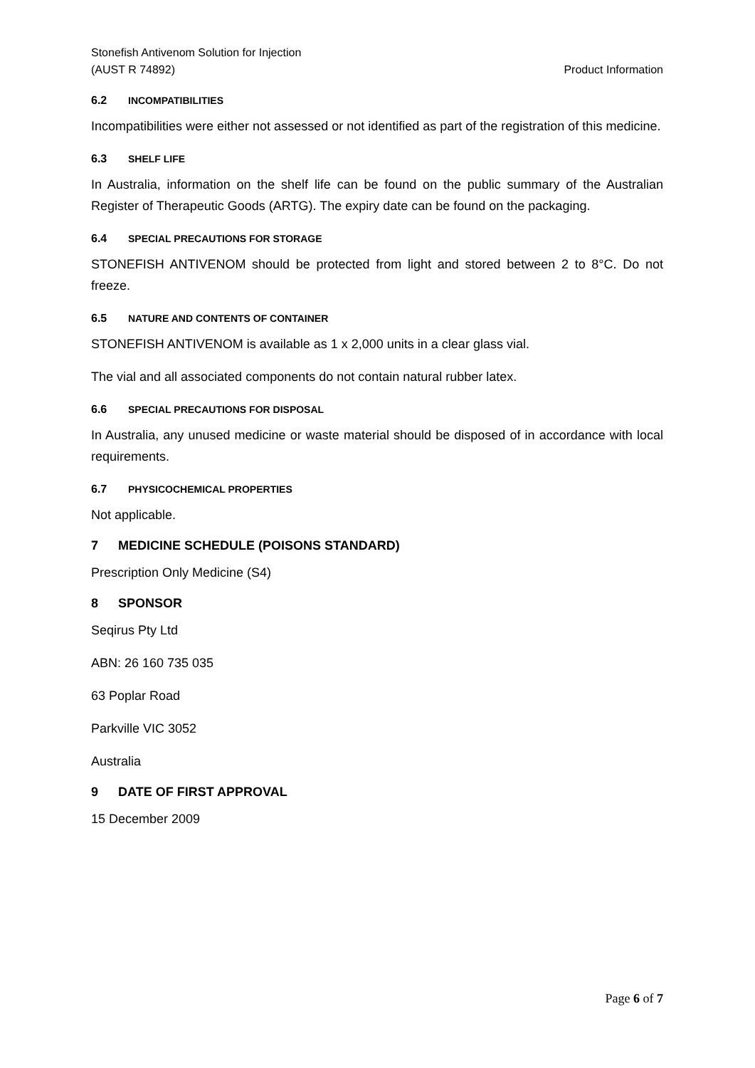Stonefish Antivenom Solution for Injection
(AUST R 74892)
Product Information
6.2 INCOMPATIBILITIES
Incompatibilities were either not assessed or not identified as part of the registration of this medicine.
6.3 SHELF LIFE
In Australia, information on the shelf life can be found on the public summary of the Australian Register of Therapeutic Goods (ARTG). The expiry date can be found on the packaging.
6.4 SPECIAL PRECAUTIONS FOR STORAGE
STONEFISH ANTIVENOM should be protected from light and stored between 2 to 8°C. Do not freeze.
6.5 NATURE AND CONTENTS OF CONTAINER
STONEFISH ANTIVENOM is available as 1 x 2,000 units in a clear glass vial.
The vial and all associated components do not contain natural rubber latex.
6.6 SPECIAL PRECAUTIONS FOR DISPOSAL
In Australia, any unused medicine or waste material should be disposed of in accordance with local requirements.
6.7 PHYSICOCHEMICAL PROPERTIES
Not applicable.
7 MEDICINE SCHEDULE (POISONS STANDARD)
Prescription Only Medicine (S4)
8 SPONSOR
Seqirus Pty Ltd
ABN: 26 160 735 035
63 Poplar Road
Parkville VIC 3052
Australia
9 DATE OF FIRST APPROVAL
15 December 2009
Page 6 of 7